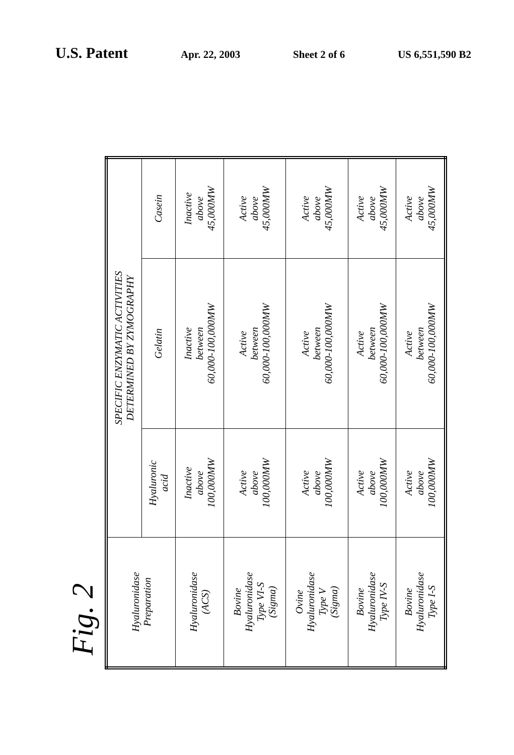U.S. Patent Apr. 22, 2003 Sheet 2 of 6 US 6,551,590 B2
| Hyaluronidase Preparation | SPECIFIC ENZYMATIC ACTIVITIES DETERMINED BY ZYMOGRAPHY | | |
| --- | --- | --- | --- |
| | Hyaluronic acid | Gelatin | Casein |
| Hyaluronidase (ACS) | Inactive above 100,000MW | Inactive between 60,000-100,000MW | Inactive above 45,000MW |
| Bovine Hyaluronidase Type VI-S (Sigma) | Active above 100,000MW | Active between 60,000-100,000MW | Active above 45,000MW |
| Ovine Hyaluronidase Type V (Sigma) | Active above 100,000MW | Active between 60,000-100,000MW | Active above 45,000MW |
| Bovine Hyaluronidase Type IV-S | Active above 100,000MW | Active between 60,000-100,000MW | Active above 45,000MW |
| Bovine Hyaluronidase Type I-S | Active above 100,000MW | Active between 60,000-100,000MW | Active above 45,000MW |
Fig. 2